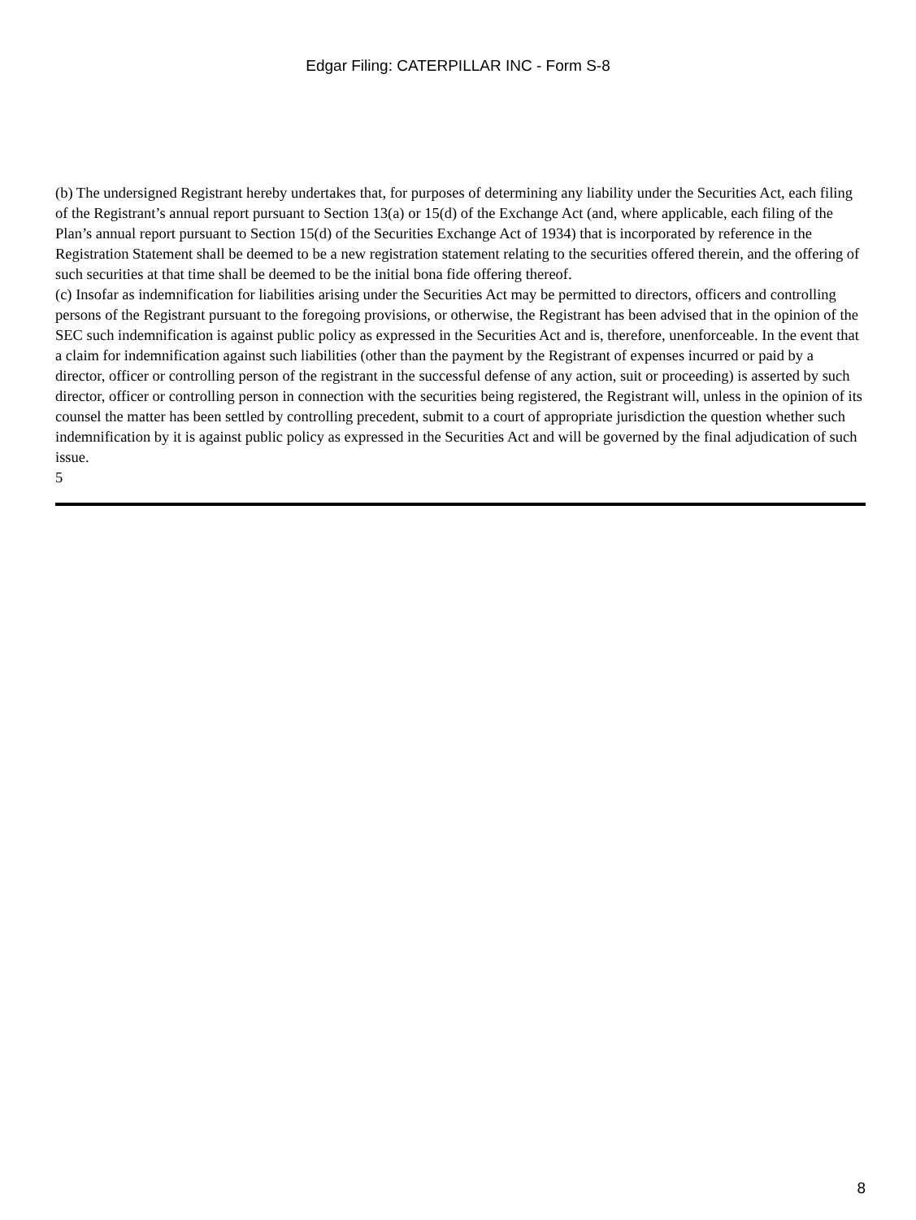Edgar Filing: CATERPILLAR INC - Form S-8
(b) The undersigned Registrant hereby undertakes that, for purposes of determining any liability under the Securities Act, each filing of the Registrant’s annual report pursuant to Section 13(a) or 15(d) of the Exchange Act (and, where applicable, each filing of the Plan’s annual report pursuant to Section 15(d) of the Securities Exchange Act of 1934) that is incorporated by reference in the Registration Statement shall be deemed to be a new registration statement relating to the securities offered therein, and the offering of such securities at that time shall be deemed to be the initial bona fide offering thereof.
(c) Insofar as indemnification for liabilities arising under the Securities Act may be permitted to directors, officers and controlling persons of the Registrant pursuant to the foregoing provisions, or otherwise, the Registrant has been advised that in the opinion of the SEC such indemnification is against public policy as expressed in the Securities Act and is, therefore, unenforceable. In the event that a claim for indemnification against such liabilities (other than the payment by the Registrant of expenses incurred or paid by a director, officer or controlling person of the registrant in the successful defense of any action, suit or proceeding) is asserted by such director, officer or controlling person in connection with the securities being registered, the Registrant will, unless in the opinion of its counsel the matter has been settled by controlling precedent, submit to a court of appropriate jurisdiction the question whether such indemnification by it is against public policy as expressed in the Securities Act and will be governed by the final adjudication of such issue.
5
8